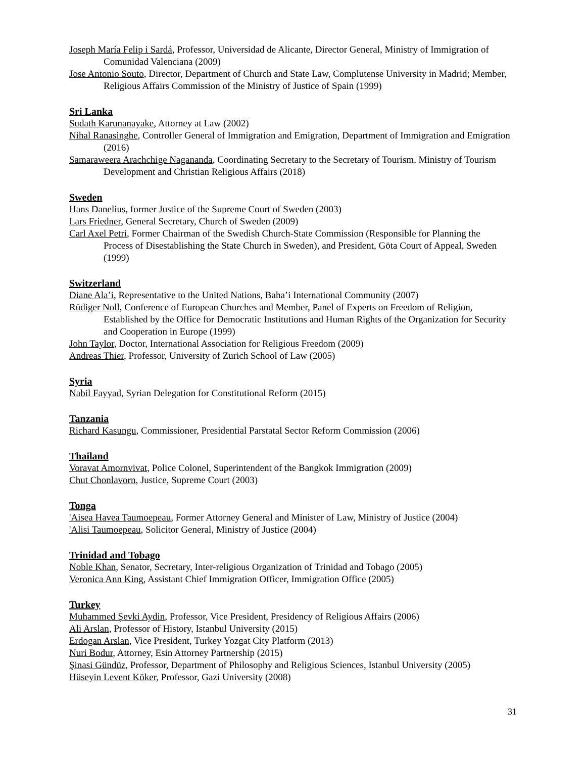Joseph María Felip i Sardá, Professor, Universidad de Alicante, Director General, Ministry of Immigration of Comunidad Valenciana (2009)
Jose Antonio Souto, Director, Department of Church and State Law, Complutense University in Madrid; Member, Religious Affairs Commission of the Ministry of Justice of Spain (1999)
Sri Lanka
Sudath Karunanayake, Attorney at Law (2002)
Nihal Ranasinghe, Controller General of Immigration and Emigration, Department of Immigration and Emigration (2016)
Samaraweera Arachchige Nagananda, Coordinating Secretary to the Secretary of Tourism, Ministry of Tourism Development and Christian Religious Affairs (2018)
Sweden
Hans Danelius, former Justice of the Supreme Court of Sweden (2003)
Lars Friedner, General Secretary, Church of Sweden (2009)
Carl Axel Petri, Former Chairman of the Swedish Church-State Commission (Responsible for Planning the Process of Disestablishing the State Church in Sweden), and President, Göta Court of Appeal, Sweden (1999)
Switzerland
Diane Ala’i, Representative to the United Nations, Baha’i International Community (2007)
Rüdiger Noll, Conference of European Churches and Member, Panel of Experts on Freedom of Religion, Established by the Office for Democratic Institutions and Human Rights of the Organization for Security and Cooperation in Europe (1999)
John Taylor, Doctor, International Association for Religious Freedom (2009)
Andreas Thier, Professor, University of Zurich School of Law (2005)
Syria
Nabil Fayyad, Syrian Delegation for Constitutional Reform (2015)
Tanzania
Richard Kasungu, Commissioner, Presidential Parstatal Sector Reform Commission (2006)
Thailand
Voravat Amornvivat, Police Colonel, Superintendent of the Bangkok Immigration (2009)
Chut Chonlavorn, Justice, Supreme Court (2003)
Tonga
'Aisea Havea Taumoepeau, Former Attorney General and Minister of Law, Ministry of Justice (2004)
'Alisi Taumoepeau, Solicitor General, Ministry of Justice (2004)
Trinidad and Tobago
Noble Khan, Senator, Secretary, Inter-religious Organization of Trinidad and Tobago (2005)
Veronica Ann King, Assistant Chief Immigration Officer, Immigration Office (2005)
Turkey
Muhammed Şevki Aydin, Professor, Vice President, Presidency of Religious Affairs (2006)
Ali Arslan, Professor of History, Istanbul University (2015)
Erdogan Arslan, Vice President, Turkey Yozgat City Platform (2013)
Nuri Bodur, Attorney, Esin Attorney Partnership (2015)
Şinasi Gündüz, Professor, Department of Philosophy and Religious Sciences, Istanbul University (2005)
Hüseyin Levent Köker, Professor, Gazi University (2008)
31